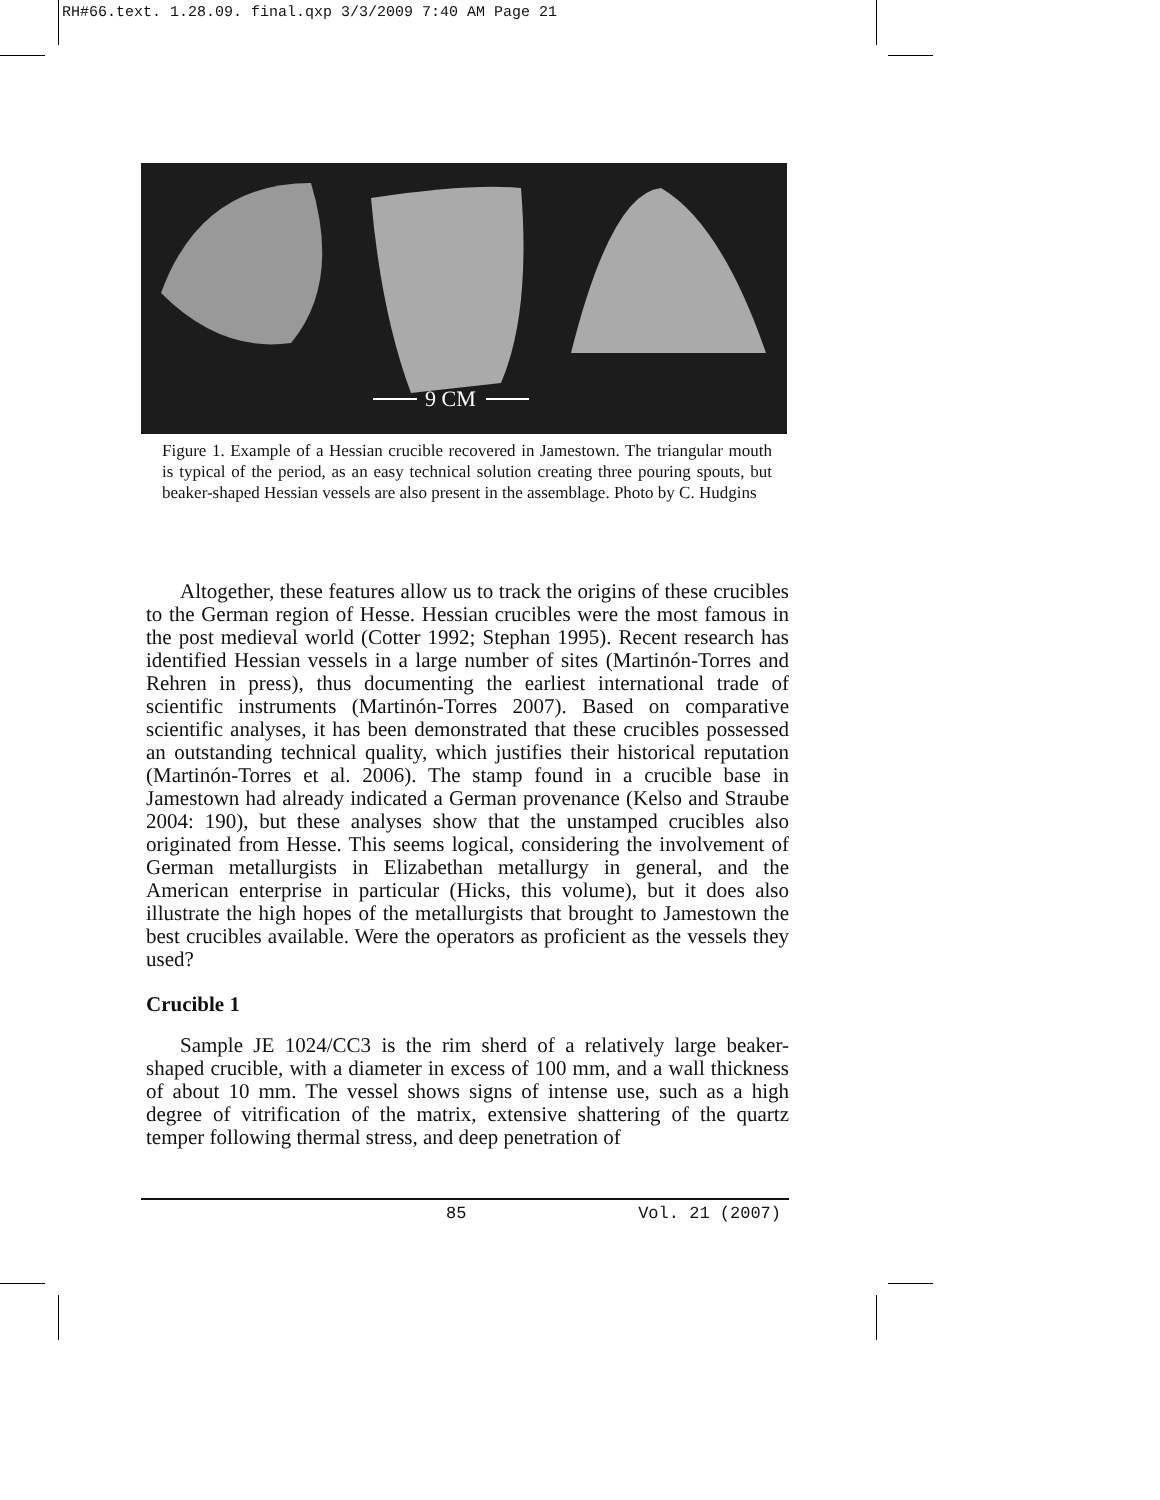RH#66.text. 1.28.09. final.qxp 3/3/2009 7:40 AM Page 21
9 CM
Figure 1. Example of a Hessian crucible recovered in Jamestown. The triangular mouth is typical of the period, as an easy technical solution creating three pouring spouts, but beaker-shaped Hessian vessels are also present in the assemblage. Photo by C. Hudgins
Altogether, these features allow us to track the origins of these crucibles to the German region of Hesse. Hessian crucibles were the most famous in the post medieval world (Cotter 1992; Stephan 1995). Recent research has identified Hessian vessels in a large number of sites (Martinón-Torres and Rehren in press), thus documenting the earliest international trade of scientific instruments (Martinón-Torres 2007). Based on comparative scientific analyses, it has been demonstrated that these crucibles possessed an outstanding technical quality, which justifies their historical reputation (Martinón-Torres et al. 2006). The stamp found in a crucible base in Jamestown had already indicated a German provenance (Kelso and Straube 2004: 190), but these analyses show that the unstamped crucibles also originated from Hesse. This seems logical, considering the involvement of German metallurgists in Elizabethan metallurgy in general, and the American enterprise in particular (Hicks, this volume), but it does also illustrate the high hopes of the metallurgists that brought to Jamestown the best crucibles available. Were the operators as proficient as the vessels they used?
Crucible 1
Sample JE 1024/CC3 is the rim sherd of a relatively large beaker-shaped crucible, with a diameter in excess of 100 mm, and a wall thickness of about 10 mm. The vessel shows signs of intense use, such as a high degree of vitrification of the matrix, extensive shattering of the quartz temper following thermal stress, and deep penetration of
85 Vol. 21 (2007)